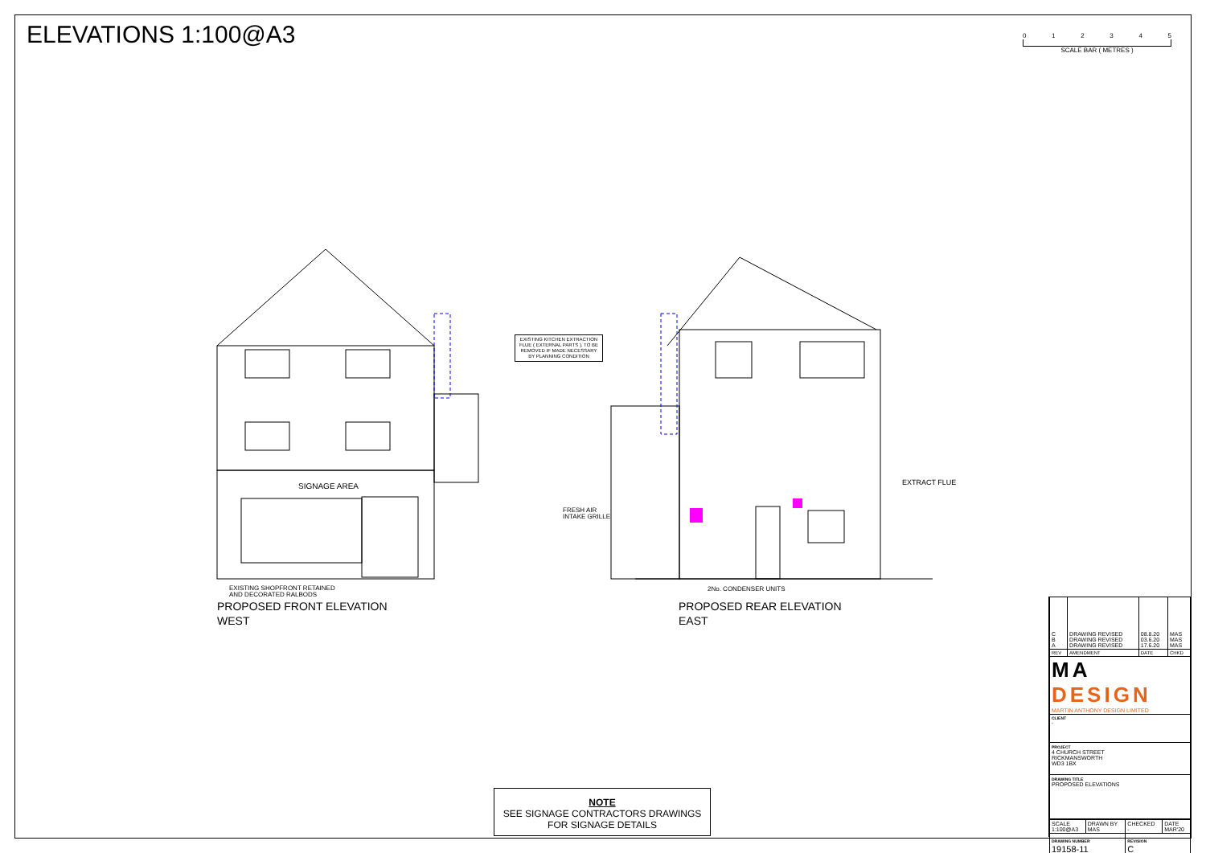ELEVATIONS 1:100@A3
0 1 2 3 4 5
SCALE BAR ( METRES )
SIGNAGE AREA
EXISTING KITCHEN EXTRACTION FLUE ( EXTERNAL PARTS ), TO BE REMOVED IF MADE NECESSARY BY PLANNING CONDITION
EXTRACT FLUE
FRESH AIR
INTAKE GRILLE
2No. CONDENSER UNITS
EXISTING SHOPFRONT RETAINED
AND DECORATED RALBODS
PROPOSED FRONT ELEVATION
WEST
PROPOSED REAR ELEVATION
EAST
NOTE
SEE SIGNAGE CONTRACTORS DRAWINGS
FOR SIGNAGE DETAILS
| C B A | DRAWING REVISED DRAWING REVISED DRAWING REVISED | 08.8.20 03.6.20 17.6.20 | MAS MAS MAS |
| REV | AMENDMENT | DATE | CHKD |
| MA DESIGN MARTIN ANTHONY DESIGN LIMITED | | | |
| CLIENT - | | | |
| PROJECT 4 CHURCH STREET RICKMANSWORTH WD3 1BX | | | |
| DRAWING TITLE PROPOSED ELEVATIONS | | | |
| SCALE 1:100@A3 | DRAWN BY MAS | CHECKED - | DATE MAR'20 |
| DRAWING NUMBER 19158-11 | | REVISION C | |